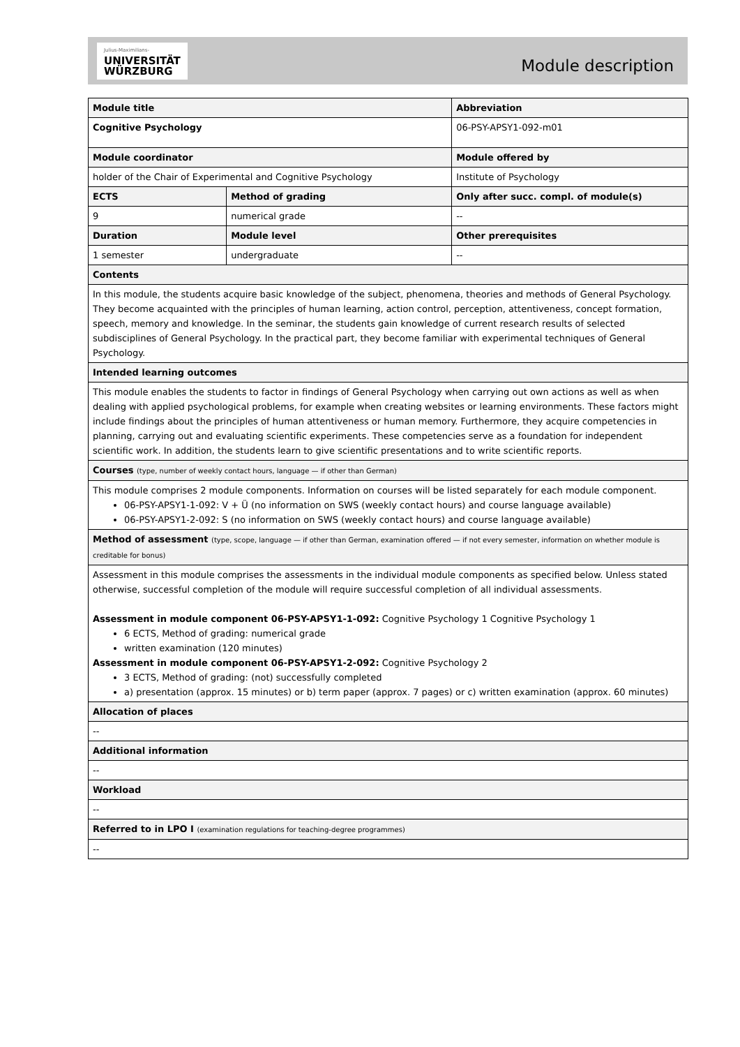Julius-Maximilians-
UNIVERSITÄT
WÜRZBURG
Module description
| Module title | | | | | Abbreviation |
| Cognitive Psychology | | | | | 06-PSY-APSY1-092-m01 |
| Module coordinator | | | | Module offered by | |
| holder of the Chair of Experimental and Cognitive Psychology | | | | Institute of Psychology | |
| ECTS | Method of grading | | Only after succ. compl. of module(s) | | |
| 9 | numerical grade | | -- | | |
| Duration | | Module level | Other prerequisites | | |
| 1 semester | | undergraduate | -- | | |
| Contents | | | | | |
| In this module, the students acquire basic knowledge of the subject, phenomena, theories and methods of General Psychology. They become acquainted with the principles of human learning, action control, perception, attentiveness, concept formation, speech, memory and knowledge. In the seminar, the students gain knowledge of current research results of selected subdisciplines of General Psychology. In the practical part, they become familiar with experimental techniques of General Psychology. | | | | | |
| Intended learning outcomes | | | | | |
| This module enables the students to factor in findings of General Psychology when carrying out own actions as well as when dealing with applied psychological problems, for example when creating websites or learning environments. These factors might include findings about the principles of human attentiveness or human memory. Furthermore, they acquire competencies in planning, carrying out and evaluating scientific experiments. These competencies serve as a foundation for independent scientific work. In addition, the students learn to give scientific presentations and to write scientific reports. | | | | | |
| Courses (type, number of weekly contact hours, language — if other than German) | | | | | |
| This module comprises 2 module components. Information on courses will be listed separately for each module component. 06-PSY-APSY1-1-092: V + Ü (no information on SWS (weekly contact hours) and course language available) 06-PSY-APSY1-2-092: S (no information on SWS (weekly contact hours) and course language available) | | | | | |
| Method of assessment (type, scope, language — if other than German, examination offered — if not every semester, information on whether module is creditable for bonus) | | | | | |
| Assessment in this module comprises the assessments in the individual module components as specified below. Unless stated otherwise, successful completion of the module will require successful completion of all individual assessments. Assessment in module component 06-PSY-APSY1-1-092: Cognitive Psychology 1 Cognitive Psychology 1 6 ECTS, Method of grading: numerical grade written examination (120 minutes) Assessment in module component 06-PSY-APSY1-2-092: Cognitive Psychology 2 3 ECTS, Method of grading: (not) successfully completed a) presentation (approx. 15 minutes) or b) term paper (approx. 7 pages) or c) written examination (approx. 60 minutes) | | | | | |
| Allocation of places | | | | | |
| -- | | | | | |
| Additional information | | | | | |
| -- | | | | | |
| Workload | | | | | |
| -- | | | | | |
| Referred to in LPO I (examination regulations for teaching-degree programmes) | | | | | |
| -- | | | | | |